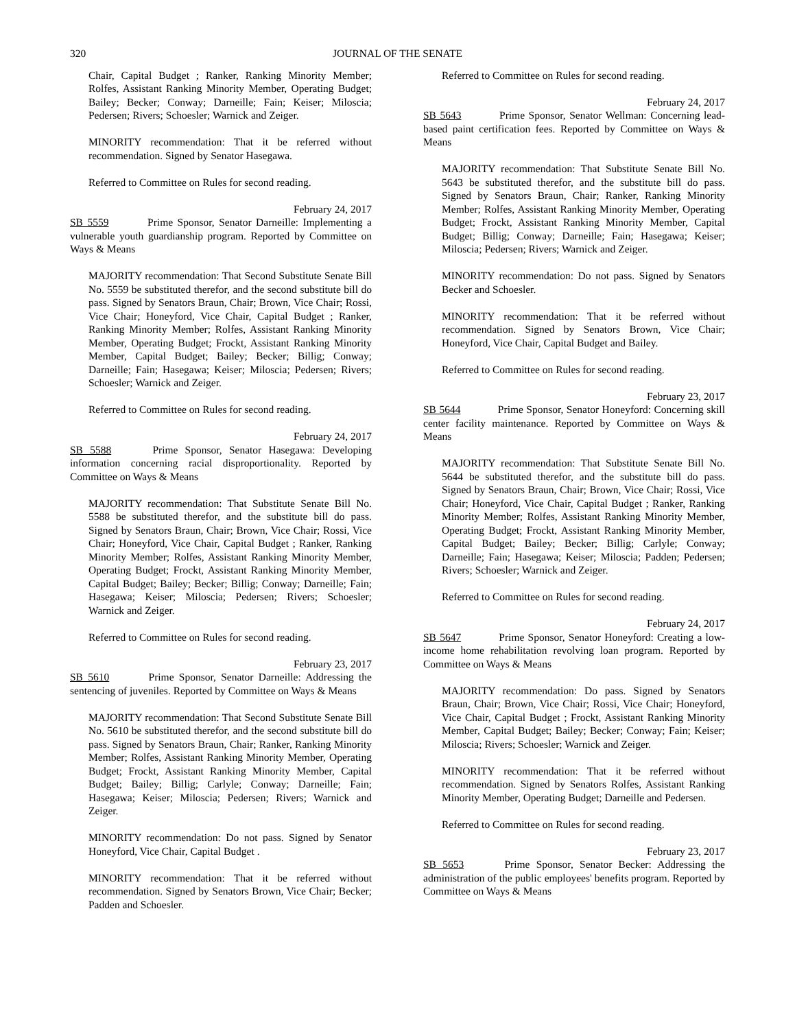320 JOURNAL OF THE SENATE
Chair, Capital Budget ; Ranker, Ranking Minority Member; Rolfes, Assistant Ranking Minority Member, Operating Budget; Bailey; Becker; Conway; Darneille; Fain; Keiser; Miloscia; Pedersen; Rivers; Schoesler; Warnick and Zeiger.
MINORITY recommendation: That it be referred without recommendation. Signed by Senator Hasegawa.
Referred to Committee on Rules for second reading.
February 24, 2017
SB 5559 Prime Sponsor, Senator Darneille: Implementing a vulnerable youth guardianship program. Reported by Committee on Ways & Means
MAJORITY recommendation: That Second Substitute Senate Bill No. 5559 be substituted therefor, and the second substitute bill do pass. Signed by Senators Braun, Chair; Brown, Vice Chair; Rossi, Vice Chair; Honeyford, Vice Chair, Capital Budget ; Ranker, Ranking Minority Member; Rolfes, Assistant Ranking Minority Member, Operating Budget; Frockt, Assistant Ranking Minority Member, Capital Budget; Bailey; Becker; Billig; Conway; Darneille; Fain; Hasegawa; Keiser; Miloscia; Pedersen; Rivers; Schoesler; Warnick and Zeiger.
Referred to Committee on Rules for second reading.
February 24, 2017
SB 5588 Prime Sponsor, Senator Hasegawa: Developing information concerning racial disproportionality. Reported by Committee on Ways & Means
MAJORITY recommendation: That Substitute Senate Bill No. 5588 be substituted therefor, and the substitute bill do pass. Signed by Senators Braun, Chair; Brown, Vice Chair; Rossi, Vice Chair; Honeyford, Vice Chair, Capital Budget ; Ranker, Ranking Minority Member; Rolfes, Assistant Ranking Minority Member, Operating Budget; Frockt, Assistant Ranking Minority Member, Capital Budget; Bailey; Becker; Billig; Conway; Darneille; Fain; Hasegawa; Keiser; Miloscia; Pedersen; Rivers; Schoesler; Warnick and Zeiger.
Referred to Committee on Rules for second reading.
February 23, 2017
SB 5610 Prime Sponsor, Senator Darneille: Addressing the sentencing of juveniles. Reported by Committee on Ways & Means
MAJORITY recommendation: That Second Substitute Senate Bill No. 5610 be substituted therefor, and the second substitute bill do pass. Signed by Senators Braun, Chair; Ranker, Ranking Minority Member; Rolfes, Assistant Ranking Minority Member, Operating Budget; Frockt, Assistant Ranking Minority Member, Capital Budget; Bailey; Billig; Carlyle; Conway; Darneille; Fain; Hasegawa; Keiser; Miloscia; Pedersen; Rivers; Warnick and Zeiger.
MINORITY recommendation: Do not pass. Signed by Senator Honeyford, Vice Chair, Capital Budget .
MINORITY recommendation: That it be referred without recommendation. Signed by Senators Brown, Vice Chair; Becker; Padden and Schoesler.
Referred to Committee on Rules for second reading.
February 24, 2017
SB 5643 Prime Sponsor, Senator Wellman: Concerning lead-based paint certification fees. Reported by Committee on Ways & Means
MAJORITY recommendation: That Substitute Senate Bill No. 5643 be substituted therefor, and the substitute bill do pass. Signed by Senators Braun, Chair; Ranker, Ranking Minority Member; Rolfes, Assistant Ranking Minority Member, Operating Budget; Frockt, Assistant Ranking Minority Member, Capital Budget; Billig; Conway; Darneille; Fain; Hasegawa; Keiser; Miloscia; Pedersen; Rivers; Warnick and Zeiger.
MINORITY recommendation: Do not pass. Signed by Senators Becker and Schoesler.
MINORITY recommendation: That it be referred without recommendation. Signed by Senators Brown, Vice Chair; Honeyford, Vice Chair, Capital Budget and Bailey.
Referred to Committee on Rules for second reading.
February 23, 2017
SB 5644 Prime Sponsor, Senator Honeyford: Concerning skill center facility maintenance. Reported by Committee on Ways & Means
MAJORITY recommendation: That Substitute Senate Bill No. 5644 be substituted therefor, and the substitute bill do pass. Signed by Senators Braun, Chair; Brown, Vice Chair; Rossi, Vice Chair; Honeyford, Vice Chair, Capital Budget ; Ranker, Ranking Minority Member; Rolfes, Assistant Ranking Minority Member, Operating Budget; Frockt, Assistant Ranking Minority Member, Capital Budget; Bailey; Becker; Billig; Carlyle; Conway; Darneille; Fain; Hasegawa; Keiser; Miloscia; Padden; Pedersen; Rivers; Schoesler; Warnick and Zeiger.
Referred to Committee on Rules for second reading.
February 24, 2017
SB 5647 Prime Sponsor, Senator Honeyford: Creating a low-income home rehabilitation revolving loan program. Reported by Committee on Ways & Means
MAJORITY recommendation: Do pass. Signed by Senators Braun, Chair; Brown, Vice Chair; Rossi, Vice Chair; Honeyford, Vice Chair, Capital Budget ; Frockt, Assistant Ranking Minority Member, Capital Budget; Bailey; Becker; Conway; Fain; Keiser; Miloscia; Rivers; Schoesler; Warnick and Zeiger.
MINORITY recommendation: That it be referred without recommendation. Signed by Senators Rolfes, Assistant Ranking Minority Member, Operating Budget; Darneille and Pedersen.
Referred to Committee on Rules for second reading.
February 23, 2017
SB 5653 Prime Sponsor, Senator Becker: Addressing the administration of the public employees' benefits program. Reported by Committee on Ways & Means